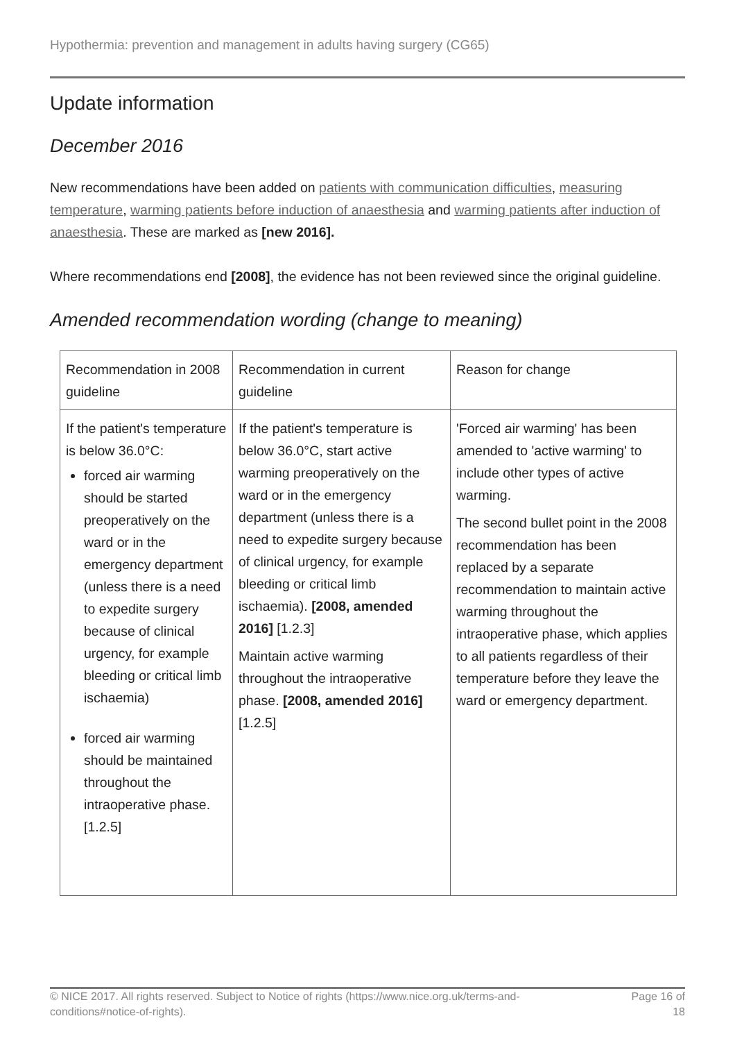Hypothermia: prevention and management in adults having surgery (CG65)
Update information
December 2016
New recommendations have been added on patients with communication difficulties, measuring temperature, warming patients before induction of anaesthesia and warming patients after induction of anaesthesia. These are marked as [new 2016].
Where recommendations end [2008], the evidence has not been reviewed since the original guideline.
Amended recommendation wording (change to meaning)
| Recommendation in 2008 guideline | Recommendation in current guideline | Reason for change |
| --- | --- | --- |
| If the patient's temperature is below 36.0°C: forced air warming should be started preoperatively on the ward or in the emergency department (unless there is a need to expedite surgery because of clinical urgency, for example bleeding or critical limb ischaemia) forced air warming should be maintained throughout the intraoperative phase. [1.2.5] | If the patient's temperature is below 36.0°C, start active warming preoperatively on the ward or in the emergency department (unless there is a need to expedite surgery because of clinical urgency, for example bleeding or critical limb ischaemia). [2008, amended 2016] [1.2.3] Maintain active warming throughout the intraoperative phase. [2008, amended 2016] [1.2.5] | 'Forced air warming' has been amended to 'active warming' to include other types of active warming. The second bullet point in the 2008 recommendation has been replaced by a separate recommendation to maintain active warming throughout the intraoperative phase, which applies to all patients regardless of their temperature before they leave the ward or emergency department. |
© NICE 2017. All rights reserved. Subject to Notice of rights (https://www.nice.org.uk/terms-and-
conditions#notice-of-rights).
Page 16 of
18